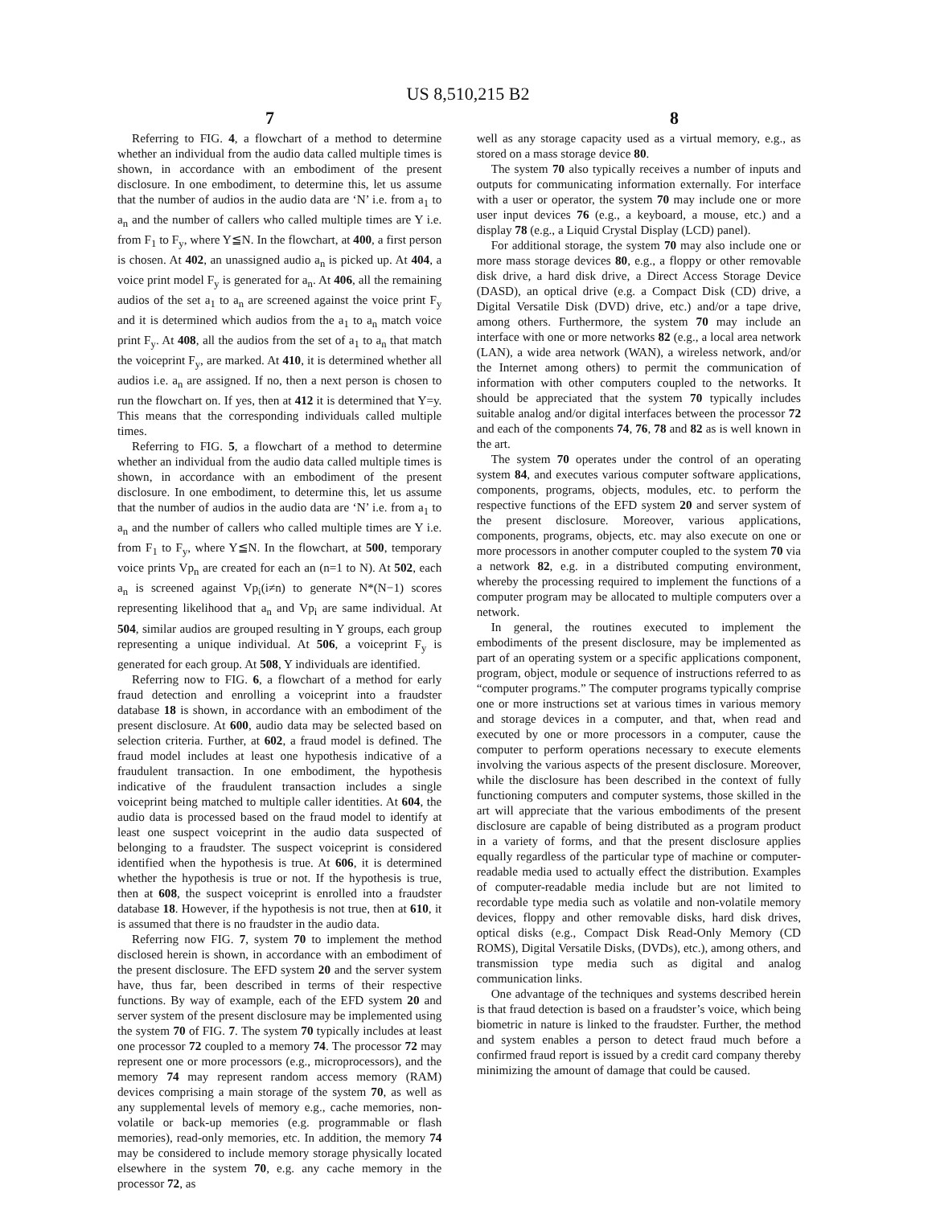US 8,510,215 B2
7 8
Referring to FIG. 4, a flowchart of a method to determine whether an individual from the audio data called multiple times is shown, in accordance with an embodiment of the present disclosure. In one embodiment, to determine this, let us assume that the number of audios in the audio data are ‘N’ i.e. from a<sub>1</sub> to a<sub>n</sub> and the number of callers who called multiple times are Y i.e. from F<sub>1</sub> to F<sub>y</sub>, where Y≦N. In the flowchart, at 400, a first person is chosen. At 402, an unassigned audio a<sub>n</sub> is picked up. At 404, a voice print model F<sub>y</sub> is generated for a<sub>n</sub>. At 406, all the remaining audios of the set a<sub>1</sub> to a<sub>n</sub> are screened against the voice print F<sub>y</sub> and it is determined which audios from the a<sub>1</sub> to a<sub>n</sub> match voice print F<sub>y</sub>. At 408, all the audios from the set of a<sub>1</sub> to a<sub>n</sub> that match the voiceprint F<sub>y</sub>, are marked. At 410, it is determined whether all audios i.e. a<sub>n</sub> are assigned. If no, then a next person is chosen to run the flowchart on. If yes, then at 412 it is determined that Y=y. This means that the corresponding individuals called multiple times.
Referring to FIG. 5, a flowchart of a method to determine whether an individual from the audio data called multiple times is shown, in accordance with an embodiment of the present disclosure. In one embodiment, to determine this, let us assume that the number of audios in the audio data are ‘N’ i.e. from a<sub>1</sub> to a<sub>n</sub> and the number of callers who called multiple times are Y i.e. from F<sub>1</sub> to F<sub>y</sub>, where Y≦N. In the flowchart, at 500, temporary voice prints Vp<sub>n</sub> are created for each an (n=1 to N). At 502, each a<sub>n</sub> is screened against Vp<sub>i</sub>(i≠n) to generate N*(N−1) scores representing likelihood that a<sub>n</sub> and Vp<sub>i</sub> are same individual. At 504, similar audios are grouped resulting in Y groups, each group representing a unique individual. At 506, a voiceprint F<sub>y</sub> is generated for each group. At 508, Y individuals are identified.
Referring now to FIG. 6, a flowchart of a method for early fraud detection and enrolling a voiceprint into a fraudster database 18 is shown, in accordance with an embodiment of the present disclosure. At 600, audio data may be selected based on selection criteria. Further, at 602, a fraud model is defined. The fraud model includes at least one hypothesis indicative of a fraudulent transaction. In one embodiment, the hypothesis indicative of the fraudulent transaction includes a single voiceprint being matched to multiple caller identities. At 604, the audio data is processed based on the fraud model to identify at least one suspect voiceprint in the audio data suspected of belonging to a fraudster. The suspect voiceprint is considered identified when the hypothesis is true. At 606, it is determined whether the hypothesis is true or not. If the hypothesis is true, then at 608, the suspect voiceprint is enrolled into a fraudster database 18. However, if the hypothesis is not true, then at 610, it is assumed that there is no fraudster in the audio data.
Referring now FIG. 7, system 70 to implement the method disclosed herein is shown, in accordance with an embodiment of the present disclosure. The EFD system 20 and the server system have, thus far, been described in terms of their respective functions. By way of example, each of the EFD system 20 and server system of the present disclosure may be implemented using the system 70 of FIG. 7. The system 70 typically includes at least one processor 72 coupled to a memory 74. The processor 72 may represent one or more processors (e.g., microprocessors), and the memory 74 may represent random access memory (RAM) devices comprising a main storage of the system 70, as well as any supplemental levels of memory e.g., cache memories, non-volatile or back-up memories (e.g. programmable or flash memories), read-only memories, etc. In addition, the memory 74 may be considered to include memory storage physically located elsewhere in the system 70, e.g. any cache memory in the processor 72, as
well as any storage capacity used as a virtual memory, e.g., as stored on a mass storage device 80.
The system 70 also typically receives a number of inputs and outputs for communicating information externally. For interface with a user or operator, the system 70 may include one or more user input devices 76 (e.g., a keyboard, a mouse, etc.) and a display 78 (e.g., a Liquid Crystal Display (LCD) panel).
For additional storage, the system 70 may also include one or more mass storage devices 80, e.g., a floppy or other removable disk drive, a hard disk drive, a Direct Access Storage Device (DASD), an optical drive (e.g. a Compact Disk (CD) drive, a Digital Versatile Disk (DVD) drive, etc.) and/or a tape drive, among others. Furthermore, the system 70 may include an interface with one or more networks 82 (e.g., a local area network (LAN), a wide area network (WAN), a wireless network, and/or the Internet among others) to permit the communication of information with other computers coupled to the networks. It should be appreciated that the system 70 typically includes suitable analog and/or digital interfaces between the processor 72 and each of the components 74, 76, 78 and 82 as is well known in the art.
The system 70 operates under the control of an operating system 84, and executes various computer software applications, components, programs, objects, modules, etc. to perform the respective functions of the EFD system 20 and server system of the present disclosure. Moreover, various applications, components, programs, objects, etc. may also execute on one or more processors in another computer coupled to the system 70 via a network 82, e.g. in a distributed computing environment, whereby the processing required to implement the functions of a computer program may be allocated to multiple computers over a network.
In general, the routines executed to implement the embodiments of the present disclosure, may be implemented as part of an operating system or a specific applications component, program, object, module or sequence of instructions referred to as “computer programs.” The computer programs typically comprise one or more instructions set at various times in various memory and storage devices in a computer, and that, when read and executed by one or more processors in a computer, cause the computer to perform operations necessary to execute elements involving the various aspects of the present disclosure. Moreover, while the disclosure has been described in the context of fully functioning computers and computer systems, those skilled in the art will appreciate that the various embodiments of the present disclosure are capable of being distributed as a program product in a variety of forms, and that the present disclosure applies equally regardless of the particular type of machine or computer-readable media used to actually effect the distribution. Examples of computer-readable media include but are not limited to recordable type media such as volatile and non-volatile memory devices, floppy and other removable disks, hard disk drives, optical disks (e.g., Compact Disk Read-Only Memory (CD ROMS), Digital Versatile Disks, (DVDs), etc.), among others, and transmission type media such as digital and analog communication links.
One advantage of the techniques and systems described herein is that fraud detection is based on a fraudster’s voice, which being biometric in nature is linked to the fraudster. Further, the method and system enables a person to detect fraud much before a confirmed fraud report is issued by a credit card company thereby minimizing the amount of damage that could be caused.